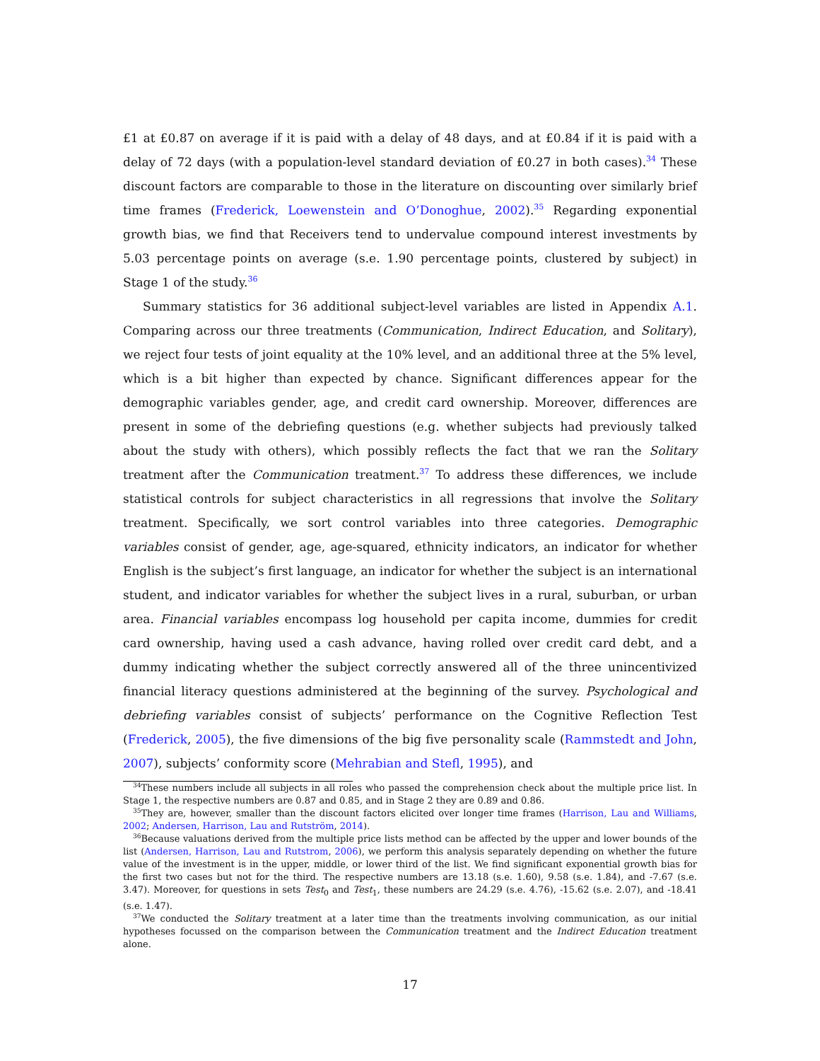£1 at £0.87 on average if it is paid with a delay of 48 days, and at £0.84 if it is paid with a delay of 72 days (with a population-level standard deviation of £0.27 in both cases).<sup>34</sup> These discount factors are comparable to those in the literature on discounting over similarly brief time frames (Frederick, Loewenstein and O’Donoghue, 2002).<sup>35</sup> Regarding exponential growth bias, we find that Receivers tend to undervalue compound interest investments by 5.03 percentage points on average (s.e. 1.90 percentage points, clustered by subject) in Stage 1 of the study.<sup>36</sup>
Summary statistics for 36 additional subject-level variables are listed in Appendix A.1. Comparing across our three treatments (Communication, Indirect Education, and Solitary), we reject four tests of joint equality at the 10% level, and an additional three at the 5% level, which is a bit higher than expected by chance. Significant differences appear for the demographic variables gender, age, and credit card ownership. Moreover, differences are present in some of the debriefing questions (e.g. whether subjects had previously talked about the study with others), which possibly reflects the fact that we ran the Solitary treatment after the Communication treatment.<sup>37</sup> To address these differences, we include statistical controls for subject characteristics in all regressions that involve the Solitary treatment. Specifically, we sort control variables into three categories. Demographic variables consist of gender, age, age-squared, ethnicity indicators, an indicator for whether English is the subject’s first language, an indicator for whether the subject is an international student, and indicator variables for whether the subject lives in a rural, suburban, or urban area. Financial variables encompass log household per capita income, dummies for credit card ownership, having used a cash advance, having rolled over credit card debt, and a dummy indicating whether the subject correctly answered all of the three unincentivized financial literacy questions administered at the beginning of the survey. Psychological and debriefing variables consist of subjects’ performance on the Cognitive Reflection Test (Frederick, 2005), the five dimensions of the big five personality scale (Rammstedt and John, 2007), subjects’ conformity score (Mehrabian and Stefl, 1995), and
<sup>34</sup> These numbers include all subjects in all roles who passed the comprehension check about the multiple price list. In Stage 1, the respective numbers are 0.87 and 0.85, and in Stage 2 they are 0.89 and 0.86.
<sup>35</sup> They are, however, smaller than the discount factors elicited over longer time frames (Harrison, Lau and Williams, 2002; Andersen, Harrison, Lau and Rutström, 2014).
<sup>36</sup> Because valuations derived from the multiple price lists method can be affected by the upper and lower bounds of the list (Andersen, Harrison, Lau and Rutstrom, 2006), we perform this analysis separately depending on whether the future value of the investment is in the upper, middle, or lower third of the list. We find significant exponential growth bias for the first two cases but not for the third. The respective numbers are 13.18 (s.e. 1.60), 9.58 (s.e. 1.84), and -7.67 (s.e. 3.47). Moreover, for questions in sets Test<sub>0</sub> and Test<sub>1</sub>, these numbers are 24.29 (s.e. 4.76), -15.62 (s.e. 2.07), and -18.41 (s.e. 1.47).
<sup>37</sup> We conducted the Solitary treatment at a later time than the treatments involving communication, as our initial hypotheses focussed on the comparison between the Communication treatment and the Indirect Education treatment alone.
17